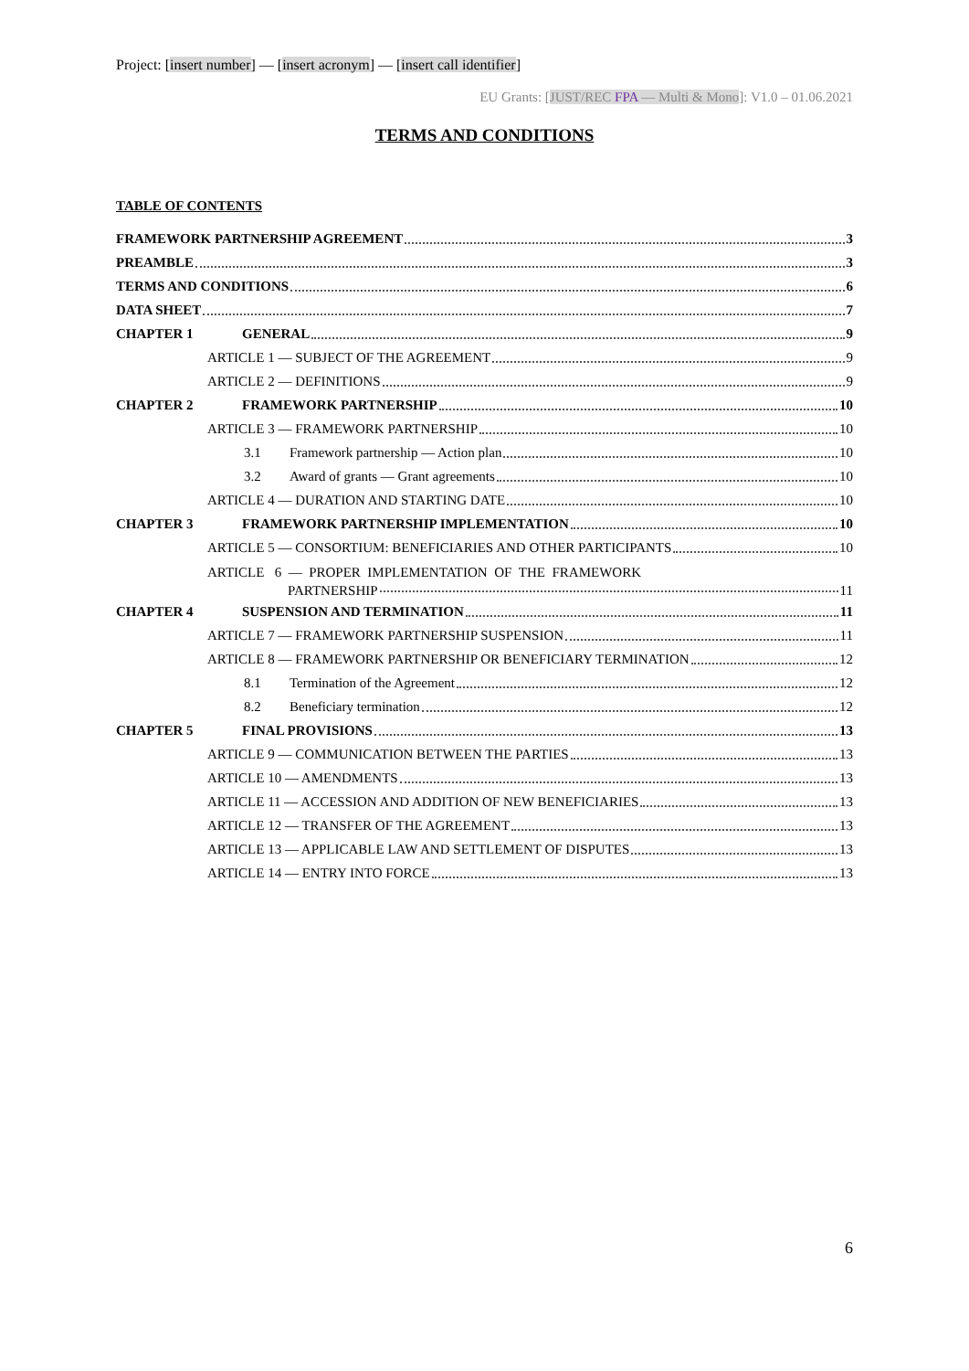Project: [insert number] — [insert acronym] — [insert call identifier]
EU Grants: [JUST/REC FPA — Multi & Mono]: V1.0 – 01.06.2021
TERMS AND CONDITIONS
TABLE OF CONTENTS
FRAMEWORK PARTNERSHIP AGREEMENT 3
PREAMBLE 3
TERMS AND CONDITIONS 6
DATA SHEET 7
CHAPTER 1 GENERAL 9
ARTICLE 1 — SUBJECT OF THE AGREEMENT 9
ARTICLE 2 — DEFINITIONS 9
CHAPTER 2 FRAMEWORK PARTNERSHIP 10
ARTICLE 3 — FRAMEWORK PARTNERSHIP 10
3.1 Framework partnership — Action plan 10
3.2 Award of grants — Grant agreements 10
ARTICLE 4 — DURATION AND STARTING DATE 10
CHAPTER 3 FRAMEWORK PARTNERSHIP IMPLEMENTATION 10
ARTICLE 5 — CONSORTIUM: BENEFICIARIES AND OTHER PARTICIPANTS 10
ARTICLE 6 — PROPER IMPLEMENTATION OF THE FRAMEWORK
PARTNERSHIP 11
CHAPTER 4 SUSPENSION AND TERMINATION 11
ARTICLE 7 — FRAMEWORK PARTNERSHIP SUSPENSION 11
ARTICLE 8 — FRAMEWORK PARTNERSHIP OR BENEFICIARY TERMINATION 12
8.1 Termination of the Agreement 12
8.2 Beneficiary termination 12
CHAPTER 5 FINAL PROVISIONS 13
ARTICLE 9 — COMMUNICATION BETWEEN THE PARTIES 13
ARTICLE 10 — AMENDMENTS 13
ARTICLE 11 — ACCESSION AND ADDITION OF NEW BENEFICIARIES 13
ARTICLE 12 — TRANSFER OF THE AGREEMENT 13
ARTICLE 13 — APPLICABLE LAW AND SETTLEMENT OF DISPUTES 13
ARTICLE 14 — ENTRY INTO FORCE 13
6